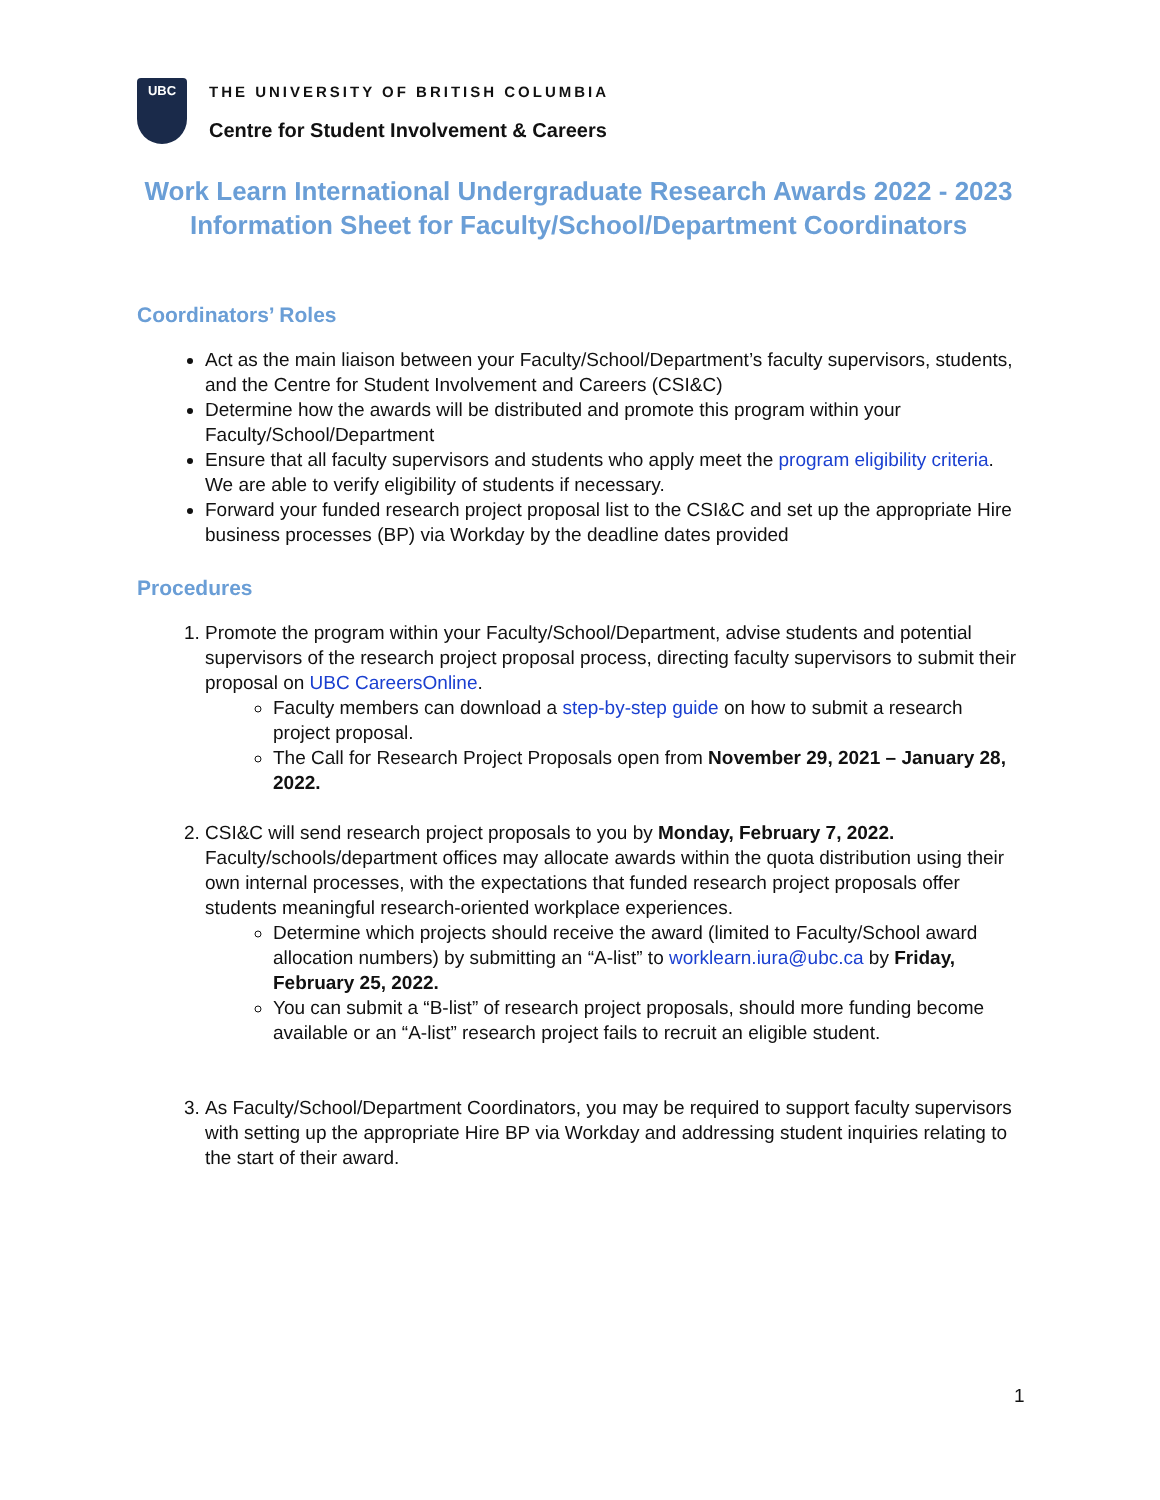UBC
THE UNIVERSITY OF BRITISH COLUMBIA
Centre for Student Involvement & Careers
Work Learn International Undergraduate Research Awards 2022 - 2023
Information Sheet for Faculty/School/Department Coordinators
Coordinators’ Roles
Act as the main liaison between your Faculty/School/Department’s faculty supervisors, students, and the Centre for Student Involvement and Careers (CSI&C)
Determine how the awards will be distributed and promote this program within your Faculty/School/Department
Ensure that all faculty supervisors and students who apply meet the program eligibility criteria. We are able to verify eligibility of students if necessary.
Forward your funded research project proposal list to the CSI&C and set up the appropriate Hire business processes (BP) via Workday by the deadline dates provided
Procedures
1. Promote the program within your Faculty/School/Department, advise students and potential supervisors of the research project proposal process, directing faculty supervisors to submit their proposal on UBC CareersOnline.
Faculty members can download a step-by-step guide on how to submit a research project proposal.
The Call for Research Project Proposals open from November 29, 2021 – January 28, 2022.
2. CSI&C will send research project proposals to you by Monday, February 7, 2022. Faculty/schools/department offices may allocate awards within the quota distribution using their own internal processes, with the expectations that funded research project proposals offer students meaningful research-oriented workplace experiences.
Determine which projects should receive the award (limited to Faculty/School award allocation numbers) by submitting an “A-list” to worklearn.iura@ubc.ca by Friday, February 25, 2022.
You can submit a “B-list” of research project proposals, should more funding become available or an “A-list” research project fails to recruit an eligible student.
3. As Faculty/School/Department Coordinators, you may be required to support faculty supervisors with setting up the appropriate Hire BP via Workday and addressing student inquiries relating to the start of their award.
1